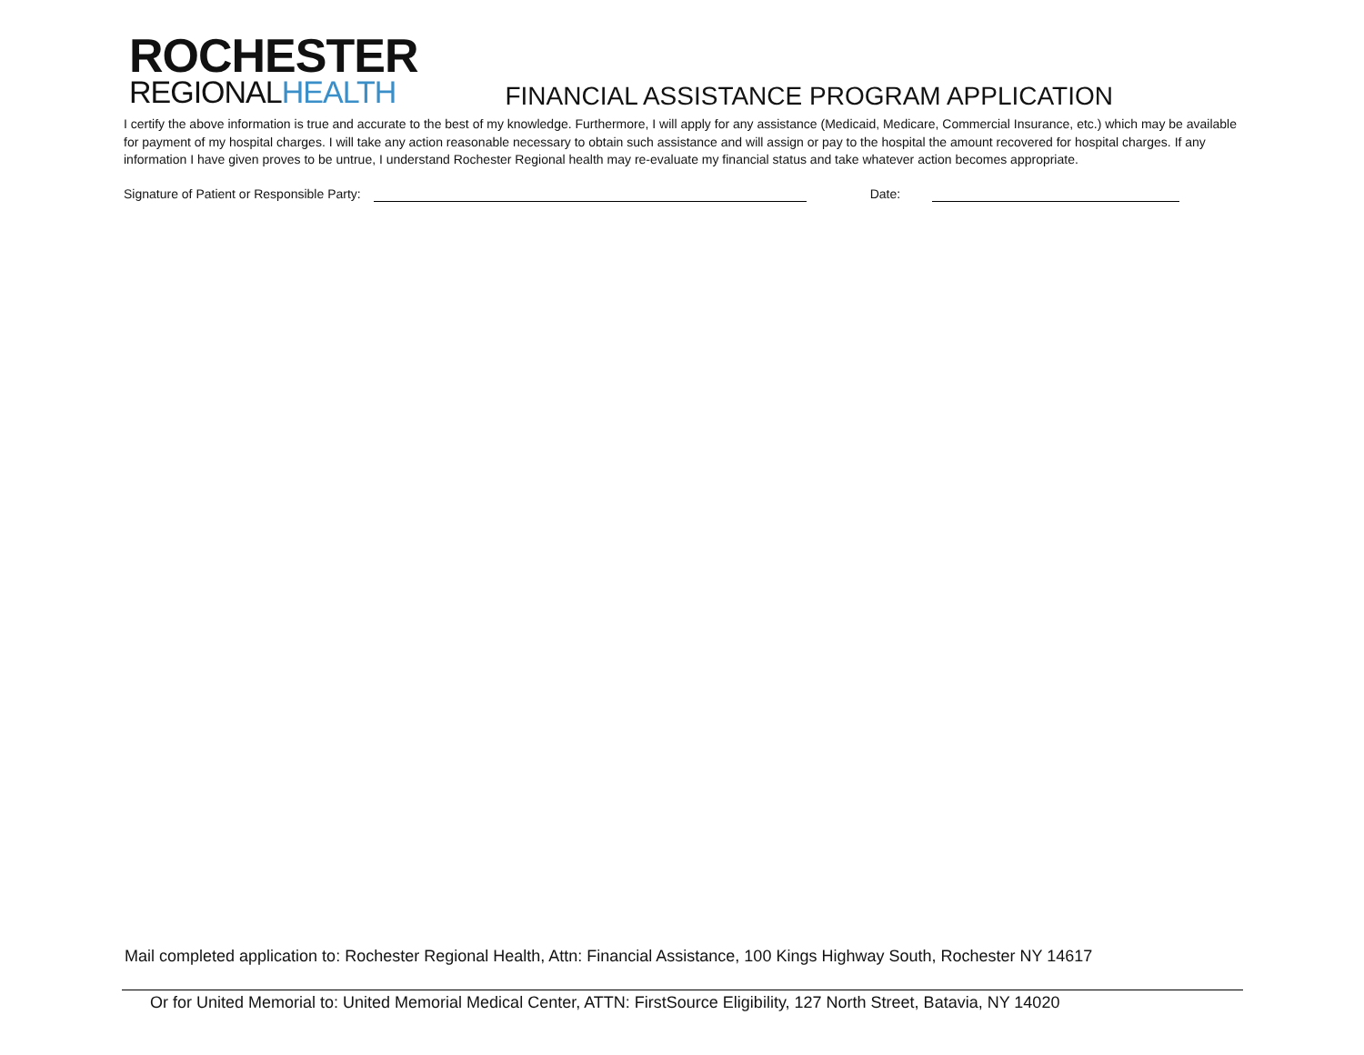ROCHESTER
REGIONALHEALTH
FINANCIAL ASSISTANCE PROGRAM APPLICATION
I certify the above information is true and accurate to the best of my knowledge. Furthermore, I will apply for any assistance (Medicaid, Medicare, Commercial Insurance, etc.) which may be available for payment of my hospital charges. I will take any action reasonable necessary to obtain such assistance and will assign or pay to the hospital the amount recovered for hospital charges. If any information I have given proves to be untrue, I understand Rochester Regional health may re-evaluate my financial status and take whatever action becomes appropriate.
Signature of Patient or Responsible Party: Date:
Mail completed application to: Rochester Regional Health, Attn: Financial Assistance, 100 Kings Highway South, Rochester NY 14617
Or for United Memorial to: United Memorial Medical Center, ATTN: FirstSource Eligibility, 127 North Street, Batavia, NY 14020